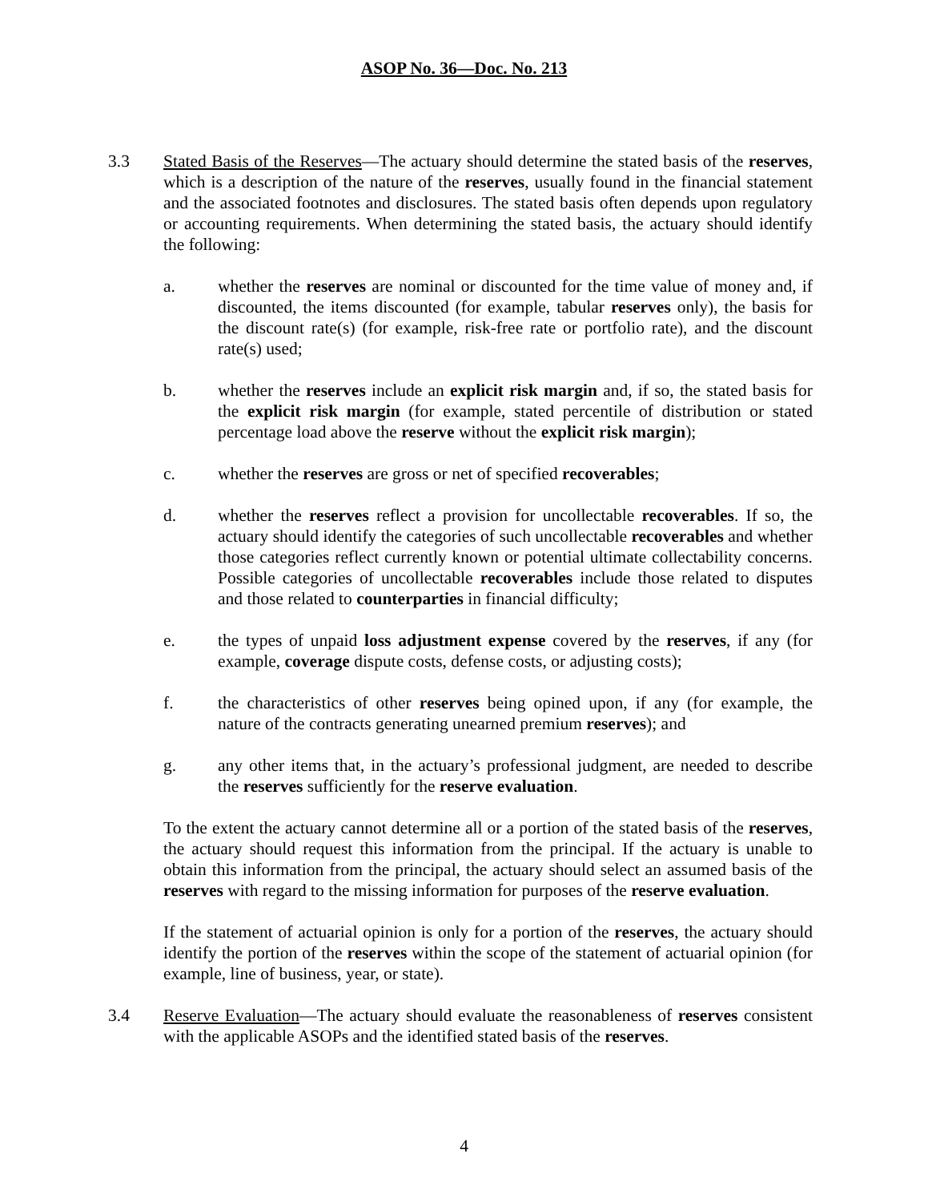ASOP No. 36—Doc. No. 213
3.3 Stated Basis of the Reserves—The actuary should determine the stated basis of the reserves, which is a description of the nature of the reserves, usually found in the financial statement and the associated footnotes and disclosures. The stated basis often depends upon regulatory or accounting requirements. When determining the stated basis, the actuary should identify the following:
a. whether the reserves are nominal or discounted for the time value of money and, if discounted, the items discounted (for example, tabular reserves only), the basis for the discount rate(s) (for example, risk-free rate or portfolio rate), and the discount rate(s) used;
b. whether the reserves include an explicit risk margin and, if so, the stated basis for the explicit risk margin (for example, stated percentile of distribution or stated percentage load above the reserve without the explicit risk margin);
c. whether the reserves are gross or net of specified recoverables;
d. whether the reserves reflect a provision for uncollectable recoverables. If so, the actuary should identify the categories of such uncollectable recoverables and whether those categories reflect currently known or potential ultimate collectability concerns. Possible categories of uncollectable recoverables include those related to disputes and those related to counterparties in financial difficulty;
e. the types of unpaid loss adjustment expense covered by the reserves, if any (for example, coverage dispute costs, defense costs, or adjusting costs);
f. the characteristics of other reserves being opined upon, if any (for example, the nature of the contracts generating unearned premium reserves); and
g. any other items that, in the actuary’s professional judgment, are needed to describe the reserves sufficiently for the reserve evaluation.
To the extent the actuary cannot determine all or a portion of the stated basis of the reserves, the actuary should request this information from the principal. If the actuary is unable to obtain this information from the principal, the actuary should select an assumed basis of the reserves with regard to the missing information for purposes of the reserve evaluation.
If the statement of actuarial opinion is only for a portion of the reserves, the actuary should identify the portion of the reserves within the scope of the statement of actuarial opinion (for example, line of business, year, or state).
3.4 Reserve Evaluation—The actuary should evaluate the reasonableness of reserves consistent with the applicable ASOPs and the identified stated basis of the reserves.
4